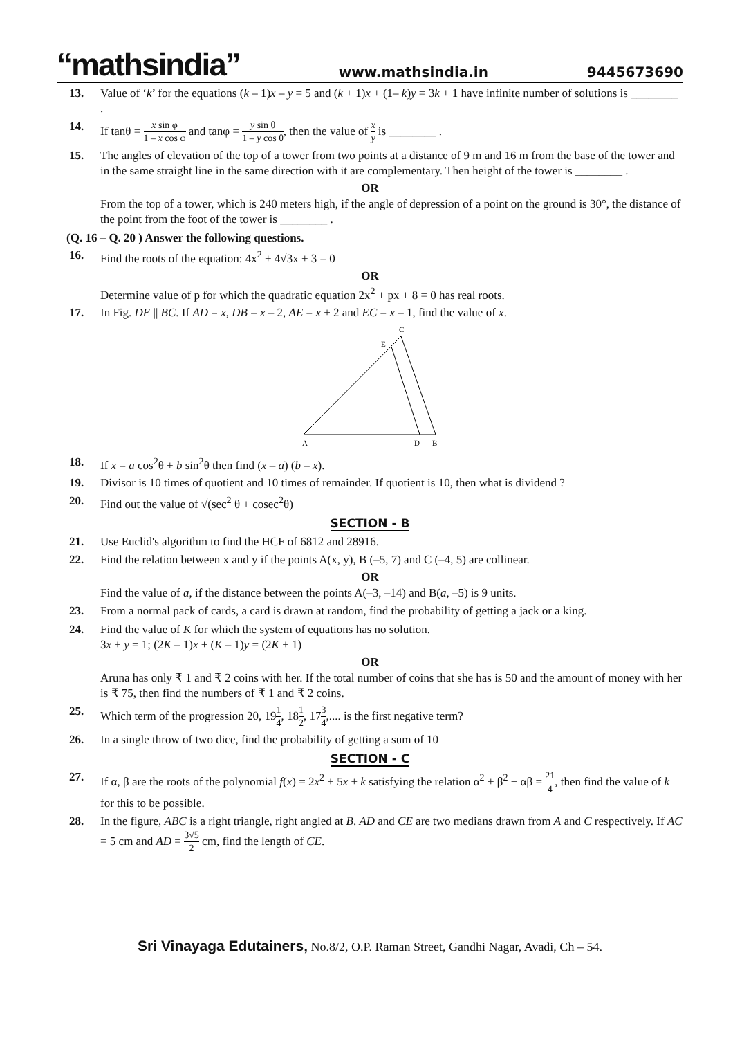“mathsindia” www.mathsindia.in 9445673690
13. Value of ‘k’ for the equations (k – 1)x – y = 5 and (k + 1)x + (1– k)y = 3k + 1 have infinite number of solutions is ________ .
14. If tanθ = x sin φ 1 – x cos φ and tanφ = y sin θ 1 – y cos θ, then the value of x y is ________ .
15. The angles of elevation of the top of a tower from two points at a distance of 9 m and 16 m from the base of the tower and in the same straight line in the same direction with it are complementary. Then height of the tower is ________ .
OR
From the top of a tower, which is 240 meters high, if the angle of depression of a point on the ground is 30°, the distance of the point from the foot of the tower is ________ .
(Q. 16 – Q. 20 ) Answer the following questions.
16. Find the roots of the equation: 4x<sup>2</sup> + 4√3x + 3 = 0
OR
Determine value of p for which the quadratic equation 2x<sup>2</sup> + px + 8 = 0 has real roots.
17. In Fig. DE || BC. If AD = x, DB = x – 2, AE = x + 2 and EC = x – 1, find the value of x.
C
E
A
D
B
18. If x = a cos<sup>2</sup>θ + b sin<sup>2</sup>θ then find (x – a) (b – x).
19. Divisor is 10 times of quotient and 10 times of remainder. If quotient is 10, then what is dividend ?
20. Find out the value of √(sec<sup>2</sup> θ + cosec<sup>2</sup>θ)
SECTION - B
21. Use Euclid's algorithm to find the HCF of 6812 and 28916.
22. Find the relation between x and y if the points A(x, y), B (–5, 7) and C (–4, 5) are collinear.
OR
Find the value of a, if the distance between the points A(–3, –14) and B(a, –5) is 9 units.
23. From a normal pack of cards, a card is drawn at random, find the probability of getting a jack or a king.
24. Find the value of K for which the system of equations has no solution.
3x + y = 1; (2K – 1)x + (K – 1)y = (2K + 1)
OR
Aruna has only ₹ 1 and ₹ 2 coins with her. If the total number of coins that she has is 50 and the amount of money with her is ₹ 75, then find the numbers of ₹ 1 and ₹ 2 coins.
25. Which term of the progression 20, 191 4, 181 2, 173 4,.... is the first negative term?
26. In a single throw of two dice, find the probability of getting a sum of 10
SECTION - C
27. If α, β are the roots of the polynomial f(x) = 2x<sup>2</sup> + 5x + k satisfying the relation α<sup>2</sup> + β<sup>2</sup> + αβ = 21 4, then find the value of k for this to be possible.
28. In the figure, ABC is a right triangle, right angled at B. AD and CE are two medians drawn from A and C respectively. If AC = 5 cm and AD = 3√5 2 cm, find the length of CE.
Sri Vinayaga Edutainers, No.8/2, O.P. Raman Street, Gandhi Nagar, Avadi, Ch – 54.